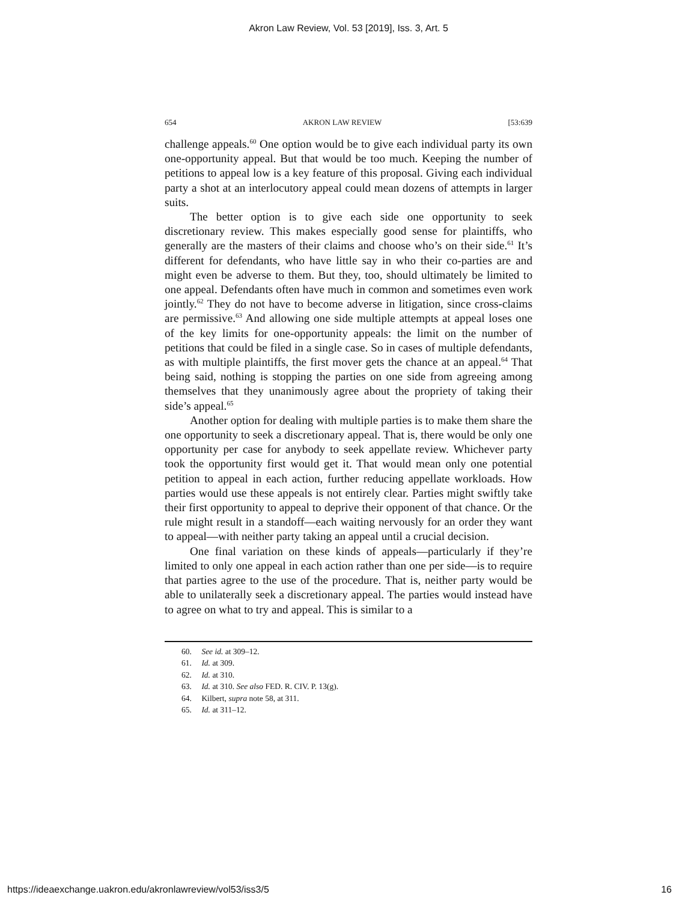Akron Law Review, Vol. 53 [2019], Iss. 3, Art. 5
654 AKRON LAW REVIEW [53:639
challenge appeals.<sup>60</sup> One option would be to give each individual party its own one-opportunity appeal. But that would be too much. Keeping the number of petitions to appeal low is a key feature of this proposal. Giving each individual party a shot at an interlocutory appeal could mean dozens of attempts in larger suits.
The better option is to give each side one opportunity to seek discretionary review. This makes especially good sense for plaintiffs, who generally are the masters of their claims and choose who’s on their side.<sup>61</sup> It’s different for defendants, who have little say in who their co-parties are and might even be adverse to them. But they, too, should ultimately be limited to one appeal. Defendants often have much in common and sometimes even work jointly.<sup>62</sup> They do not have to become adverse in litigation, since cross-claims are permissive.<sup>63</sup> And allowing one side multiple attempts at appeal loses one of the key limits for one-opportunity appeals: the limit on the number of petitions that could be filed in a single case. So in cases of multiple defendants, as with multiple plaintiffs, the first mover gets the chance at an appeal.<sup>64</sup> That being said, nothing is stopping the parties on one side from agreeing among themselves that they unanimously agree about the propriety of taking their side’s appeal.<sup>65</sup>
Another option for dealing with multiple parties is to make them share the one opportunity to seek a discretionary appeal. That is, there would be only one opportunity per case for anybody to seek appellate review. Whichever party took the opportunity first would get it. That would mean only one potential petition to appeal in each action, further reducing appellate workloads. How parties would use these appeals is not entirely clear. Parties might swiftly take their first opportunity to appeal to deprive their opponent of that chance. Or the rule might result in a standoff—each waiting nervously for an order they want to appeal—with neither party taking an appeal until a crucial decision.
One final variation on these kinds of appeals—particularly if they’re limited to only one appeal in each action rather than one per side—is to require that parties agree to the use of the procedure. That is, neither party would be able to unilaterally seek a discretionary appeal. The parties would instead have to agree on what to try and appeal. This is similar to a
60. See id. at 309–12.
61. Id. at 309.
62. Id. at 310.
63. Id. at 310. See also FED. R. CIV. P. 13(g).
64. Kilbert, supra note 58, at 311.
65. Id. at 311–12.
https://ideaexchange.uakron.edu/akronlawreview/vol53/iss3/5 16